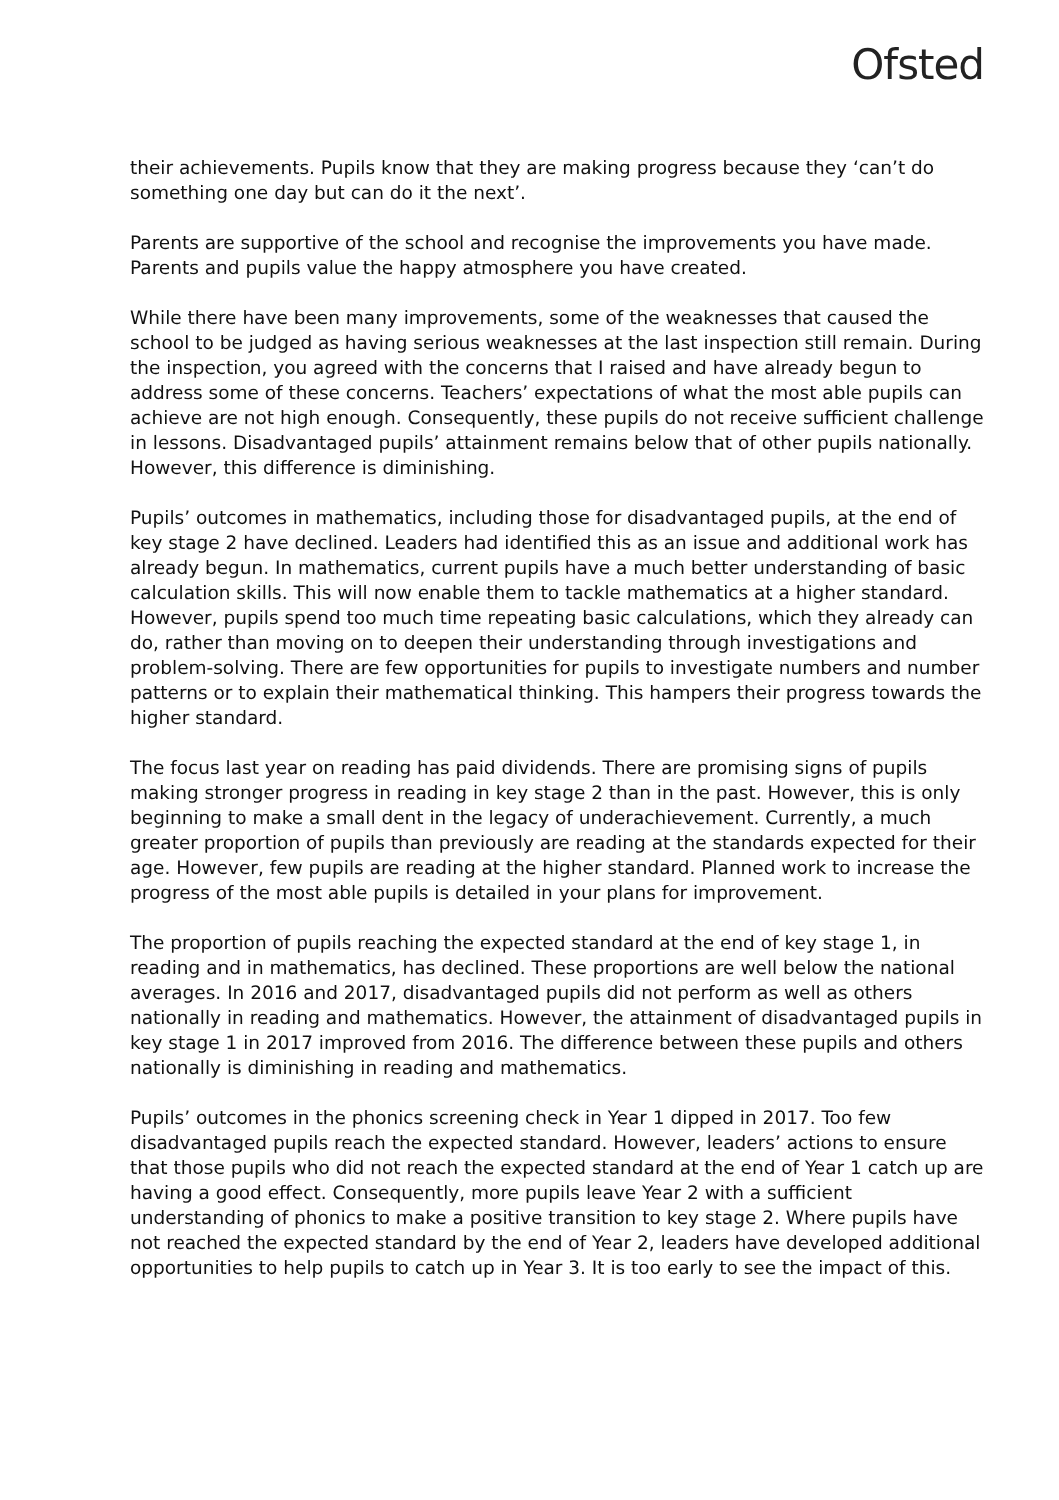Ofsted
their achievements. Pupils know that they are making progress because they ‘can’t do something one day but can do it the next’.
Parents are supportive of the school and recognise the improvements you have made. Parents and pupils value the happy atmosphere you have created.
While there have been many improvements, some of the weaknesses that caused the school to be judged as having serious weaknesses at the last inspection still remain. During the inspection, you agreed with the concerns that I raised and have already begun to address some of these concerns. Teachers’ expectations of what the most able pupils can achieve are not high enough. Consequently, these pupils do not receive sufficient challenge in lessons. Disadvantaged pupils’ attainment remains below that of other pupils nationally. However, this difference is diminishing.
Pupils’ outcomes in mathematics, including those for disadvantaged pupils, at the end of key stage 2 have declined. Leaders had identified this as an issue and additional work has already begun. In mathematics, current pupils have a much better understanding of basic calculation skills. This will now enable them to tackle mathematics at a higher standard. However, pupils spend too much time repeating basic calculations, which they already can do, rather than moving on to deepen their understanding through investigations and problem-solving. There are few opportunities for pupils to investigate numbers and number patterns or to explain their mathematical thinking. This hampers their progress towards the higher standard.
The focus last year on reading has paid dividends. There are promising signs of pupils making stronger progress in reading in key stage 2 than in the past. However, this is only beginning to make a small dent in the legacy of underachievement. Currently, a much greater proportion of pupils than previously are reading at the standards expected for their age. However, few pupils are reading at the higher standard. Planned work to increase the progress of the most able pupils is detailed in your plans for improvement.
The proportion of pupils reaching the expected standard at the end of key stage 1, in reading and in mathematics, has declined. These proportions are well below the national averages. In 2016 and 2017, disadvantaged pupils did not perform as well as others nationally in reading and mathematics. However, the attainment of disadvantaged pupils in key stage 1 in 2017 improved from 2016. The difference between these pupils and others nationally is diminishing in reading and mathematics.
Pupils’ outcomes in the phonics screening check in Year 1 dipped in 2017. Too few disadvantaged pupils reach the expected standard. However, leaders’ actions to ensure that those pupils who did not reach the expected standard at the end of Year 1 catch up are having a good effect. Consequently, more pupils leave Year 2 with a sufficient understanding of phonics to make a positive transition to key stage 2. Where pupils have not reached the expected standard by the end of Year 2, leaders have developed additional opportunities to help pupils to catch up in Year 3. It is too early to see the impact of this.